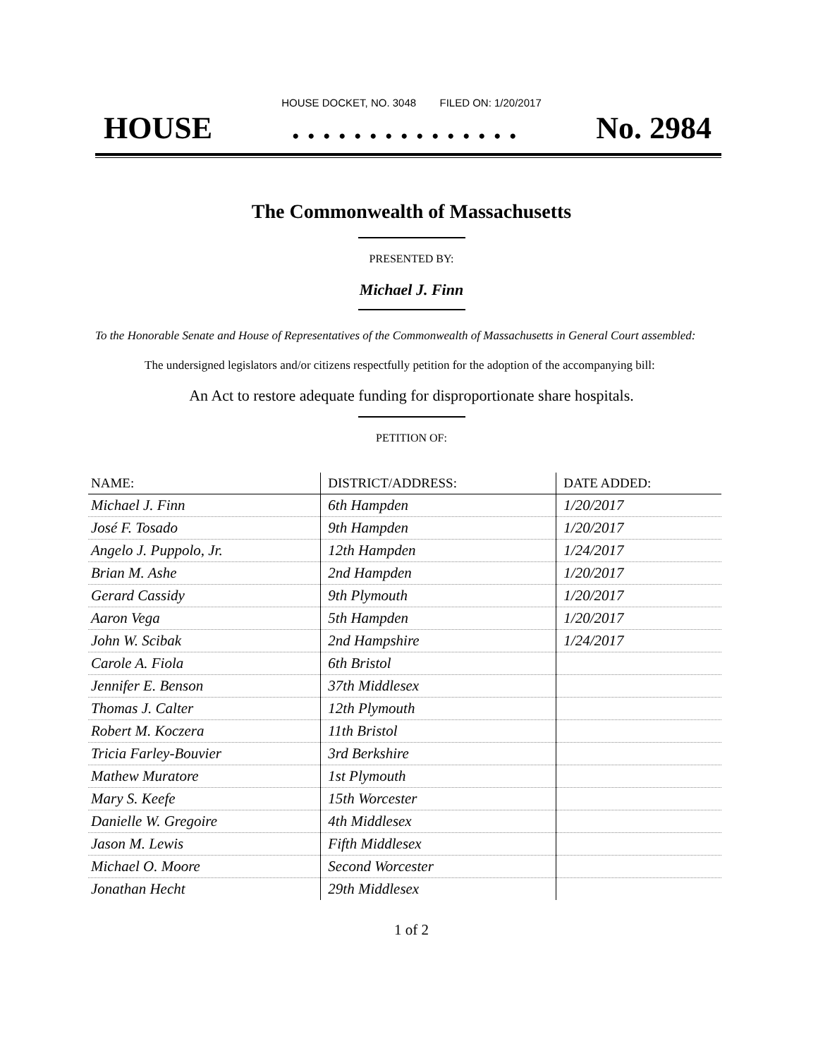HOUSE DOCKET, NO. 3048 FILED ON: 1/20/2017
HOUSE. . . . . . . . . . . . . . . No. 2984
The Commonwealth of Massachusetts
PRESENTED BY:
Michael J. Finn
To the Honorable Senate and House of Representatives of the Commonwealth of Massachusetts in General Court assembled:
The undersigned legislators and/or citizens respectfully petition for the adoption of the accompanying bill:
An Act to restore adequate funding for disproportionate share hospitals.
PETITION OF:
| NAME: | DISTRICT/ADDRESS: | DATE ADDED: |
| --- | --- | --- |
| Michael J. Finn | 6th Hampden | 1/20/2017 |
| José F. Tosado | 9th Hampden | 1/20/2017 |
| Angelo J. Puppolo, Jr. | 12th Hampden | 1/24/2017 |
| Brian M. Ashe | 2nd Hampden | 1/20/2017 |
| Gerard Cassidy | 9th Plymouth | 1/20/2017 |
| Aaron Vega | 5th Hampden | 1/20/2017 |
| John W. Scibak | 2nd Hampshire | 1/24/2017 |
| Carole A. Fiola | 6th Bristol | |
| Jennifer E. Benson | 37th Middlesex | |
| Thomas J. Calter | 12th Plymouth | |
| Robert M. Koczera | 11th Bristol | |
| Tricia Farley-Bouvier | 3rd Berkshire | |
| Mathew Muratore | 1st Plymouth | |
| Mary S. Keefe | 15th Worcester | |
| Danielle W. Gregoire | 4th Middlesex | |
| Jason M. Lewis | Fifth Middlesex | |
| Michael O. Moore | Second Worcester | |
| Jonathan Hecht | 29th Middlesex | |
1 of 2